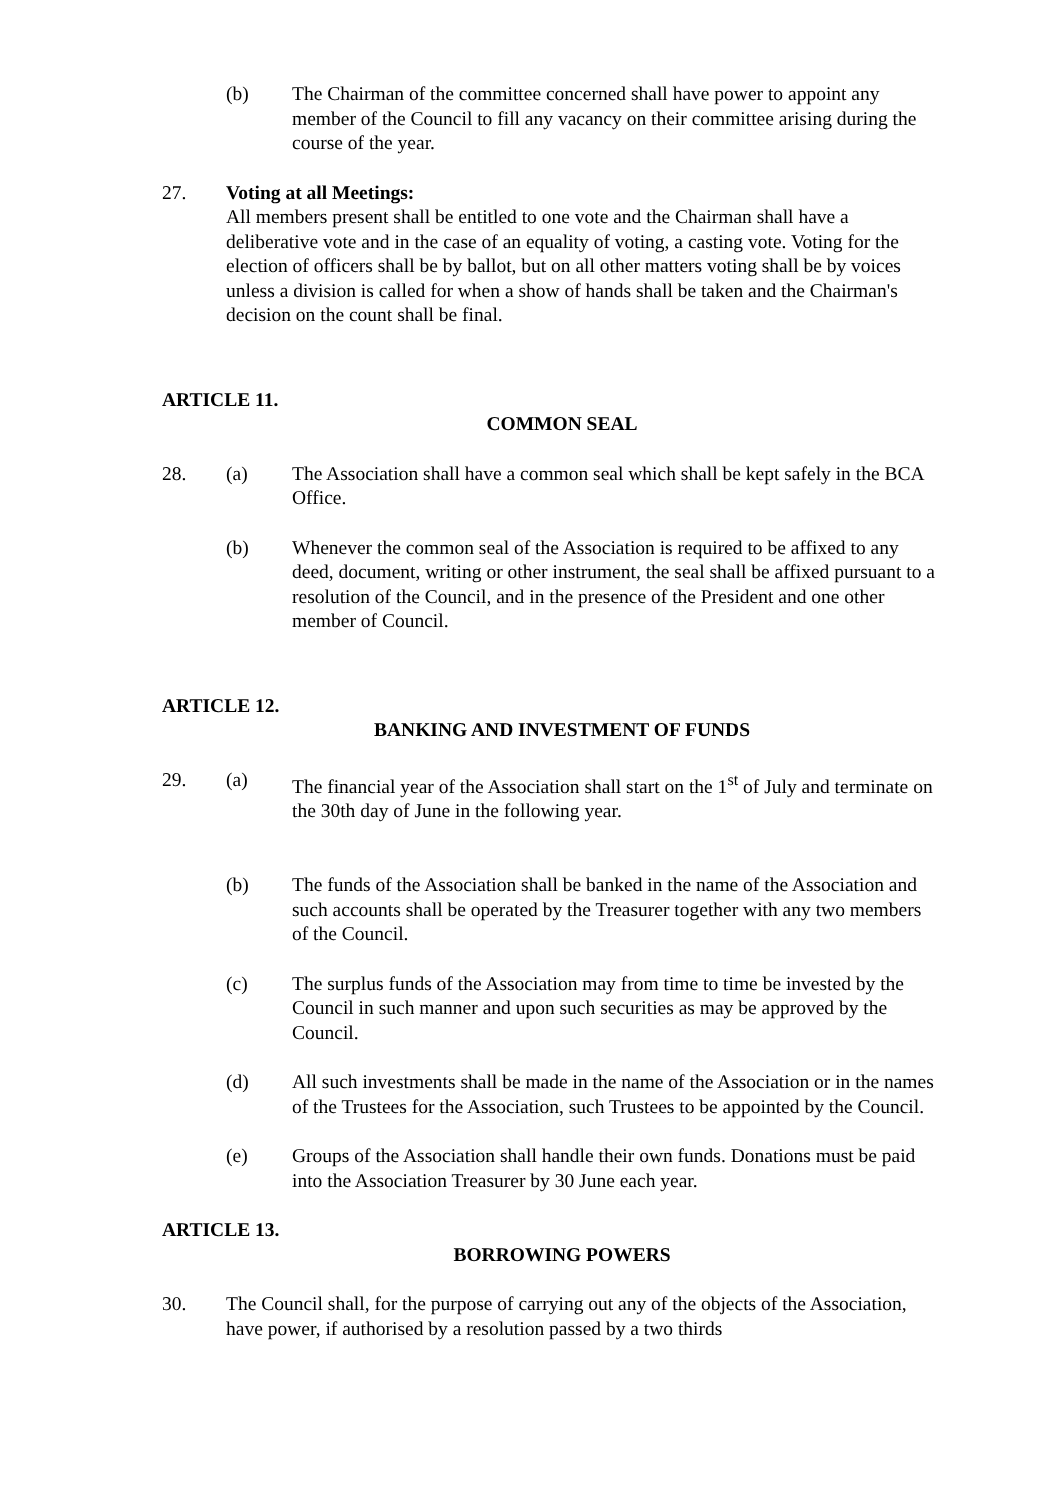(b) The Chairman of the committee concerned shall have power to appoint any member of the Council to fill any vacancy on their committee arising during the course of the year.
27. Voting at all Meetings:
All members present shall be entitled to one vote and the Chairman shall have a deliberative vote and in the case of an equality of voting, a casting vote. Voting for the election of officers shall be by ballot, but on all other matters voting shall be by voices unless a division is called for when a show of hands shall be taken and the Chairman's decision on the count shall be final.
ARTICLE 11.
COMMON SEAL
28. (a) The Association shall have a common seal which shall be kept safely in the BCA Office.
(b) Whenever the common seal of the Association is required to be affixed to any deed, document, writing or other instrument, the seal shall be affixed pursuant to a resolution of the Council, and in the presence of the President and one other member of Council.
ARTICLE 12.
BANKING AND INVESTMENT OF FUNDS
29. (a) The financial year of the Association shall start on the 1<sup>st</sup> of July and terminate on the 30th day of June in the following year.
(b) The funds of the Association shall be banked in the name of the Association and such accounts shall be operated by the Treasurer together with any two members of the Council.
(c) The surplus funds of the Association may from time to time be invested by the Council in such manner and upon such securities as may be approved by the Council.
(d) All such investments shall be made in the name of the Association or in the names of the Trustees for the Association, such Trustees to be appointed by the Council.
(e) Groups of the Association shall handle their own funds. Donations must be paid into the Association Treasurer by 30 June each year.
ARTICLE 13.
BORROWING POWERS
30. The Council shall, for the purpose of carrying out any of the objects of the Association, have power, if authorised by a resolution passed by a two thirds